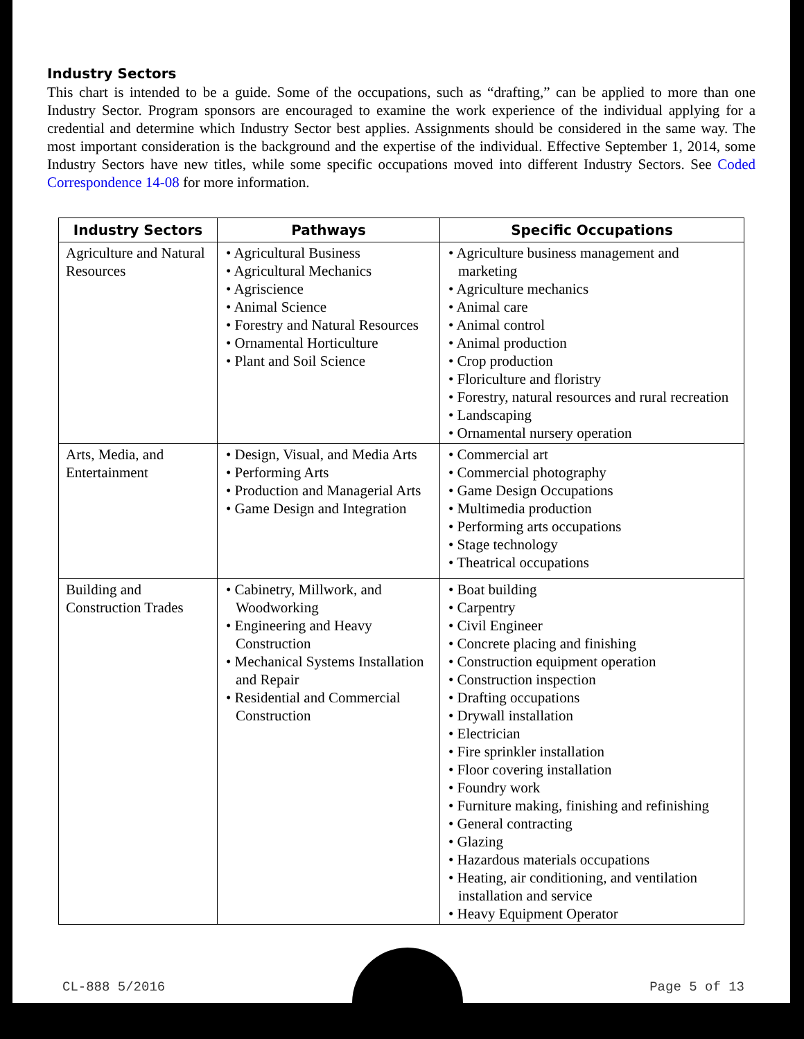Industry Sectors
This chart is intended to be a guide. Some of the occupations, such as “drafting,” can be applied to more than one Industry Sector. Program sponsors are encouraged to examine the work experience of the individual applying for a credential and determine which Industry Sector best applies. Assignments should be considered in the same way. The most important consideration is the background and the expertise of the individual. Effective September 1, 2014, some Industry Sectors have new titles, while some specific occupations moved into different Industry Sectors. See Coded Correspondence 14-08 for more information.
| Industry Sectors | Pathways | Specific Occupations |
| --- | --- | --- |
| Agriculture and Natural Resources | • Agricultural Business • Agricultural Mechanics • Agriscience • Animal Science • Forestry and Natural Resources • Ornamental Horticulture • Plant and Soil Science | • Agriculture business management and marketing • Agriculture mechanics • Animal care • Animal control • Animal production • Crop production • Floriculture and floristry • Forestry, natural resources and rural recreation • Landscaping • Ornamental nursery operation |
| Arts, Media, and Entertainment | • Design, Visual, and Media Arts • Performing Arts • Production and Managerial Arts • Game Design and Integration | • Commercial art • Commercial photography • Game Design Occupations • Multimedia production • Performing arts occupations • Stage technology • Theatrical occupations |
| Building and Construction Trades | • Cabinetry, Millwork, and Woodworking • Engineering and Heavy Construction • Mechanical Systems Installation and Repair • Residential and Commercial Construction | • Boat building • Carpentry • Civil Engineer • Concrete placing and finishing • Construction equipment operation • Construction inspection • Drafting occupations • Drywall installation • Electrician • Fire sprinkler installation • Floor covering installation • Foundry work • Furniture making, finishing and refinishing • General contracting • Glazing • Hazardous materials occupations • Heating, air conditioning, and ventilation installation and service • Heavy Equipment Operator |
CL-888 5/2016 Page 5 of 13